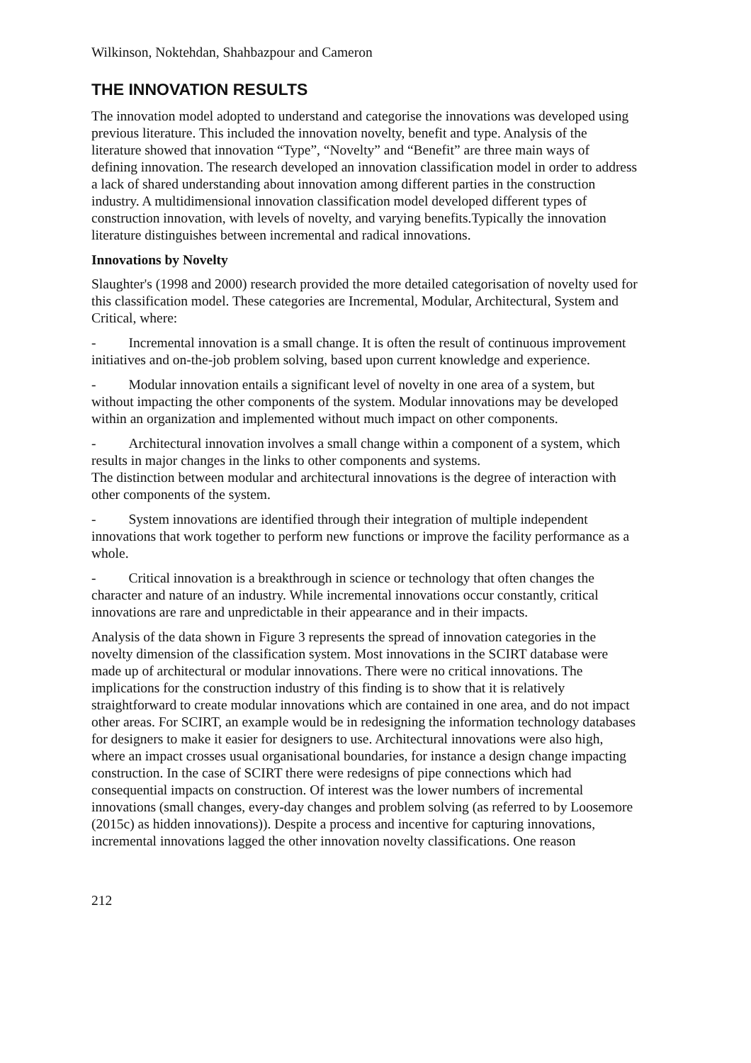Wilkinson, Noktehdan, Shahbazpour and Cameron
THE INNOVATION RESULTS
The innovation model adopted to understand and categorise the innovations was developed using previous literature. This included the innovation novelty, benefit and type. Analysis of the literature showed that innovation “Type”, “Novelty” and “Benefit” are three main ways of defining innovation. The research developed an innovation classification model in order to address a lack of shared understanding about innovation among different parties in the construction industry. A multidimensional innovation classification model developed different types of construction innovation, with levels of novelty, and varying benefits.Typically the innovation literature distinguishes between incremental and radical innovations.
Innovations by Novelty
Slaughter's (1998 and 2000) research provided the more detailed categorisation of novelty used for this classification model. These categories are Incremental, Modular, Architectural, System and Critical, where:
- Incremental innovation is a small change. It is often the result of continuous improvement initiatives and on-the-job problem solving, based upon current knowledge and experience.
- Modular innovation entails a significant level of novelty in one area of a system, but without impacting the other components of the system. Modular innovations may be developed within an organization and implemented without much impact on other components.
- Architectural innovation involves a small change within a component of a system, which results in major changes in the links to other components and systems.
The distinction between modular and architectural innovations is the degree of interaction with other components of the system.
- System innovations are identified through their integration of multiple independent innovations that work together to perform new functions or improve the facility performance as a whole.
- Critical innovation is a breakthrough in science or technology that often changes the character and nature of an industry. While incremental innovations occur constantly, critical innovations are rare and unpredictable in their appearance and in their impacts.
Analysis of the data shown in Figure 3 represents the spread of innovation categories in the novelty dimension of the classification system. Most innovations in the SCIRT database were made up of architectural or modular innovations. There were no critical innovations. The implications for the construction industry of this finding is to show that it is relatively straightforward to create modular innovations which are contained in one area, and do not impact other areas. For SCIRT, an example would be in redesigning the information technology databases for designers to make it easier for designers to use. Architectural innovations were also high, where an impact crosses usual organisational boundaries, for instance a design change impacting construction. In the case of SCIRT there were redesigns of pipe connections which had consequential impacts on construction. Of interest was the lower numbers of incremental innovations (small changes, every-day changes and problem solving (as referred to by Loosemore (2015c) as hidden innovations)). Despite a process and incentive for capturing innovations, incremental innovations lagged the other innovation novelty classifications. One reason
212